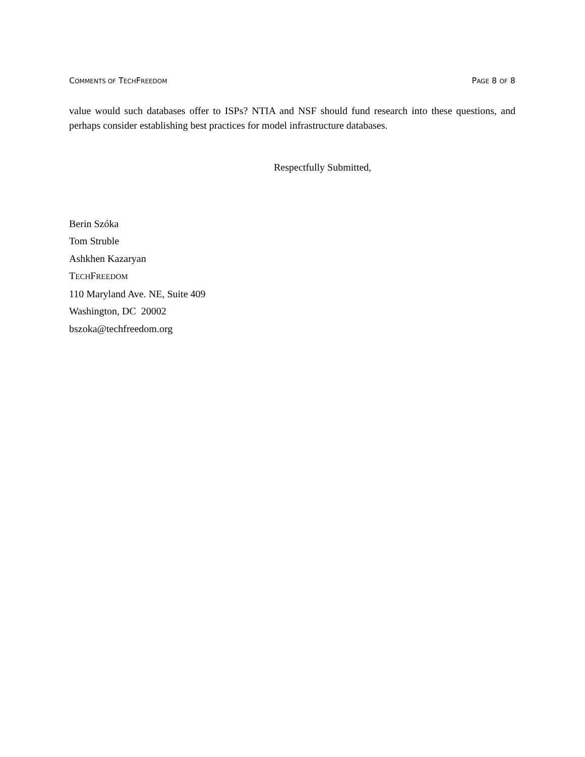COMMENTS OF TECHFREEDOM PAGE 8 OF 8
value would such databases offer to ISPs? NTIA and NSF should fund research into these questions, and perhaps consider establishing best practices for model infrastructure databases.
Respectfully Submitted,
Berin Szóka
Tom Struble
Ashkhen Kazaryan
TECHFREEDOM
110 Maryland Ave. NE, Suite 409
Washington, DC 20002
bszoka@techfreedom.org